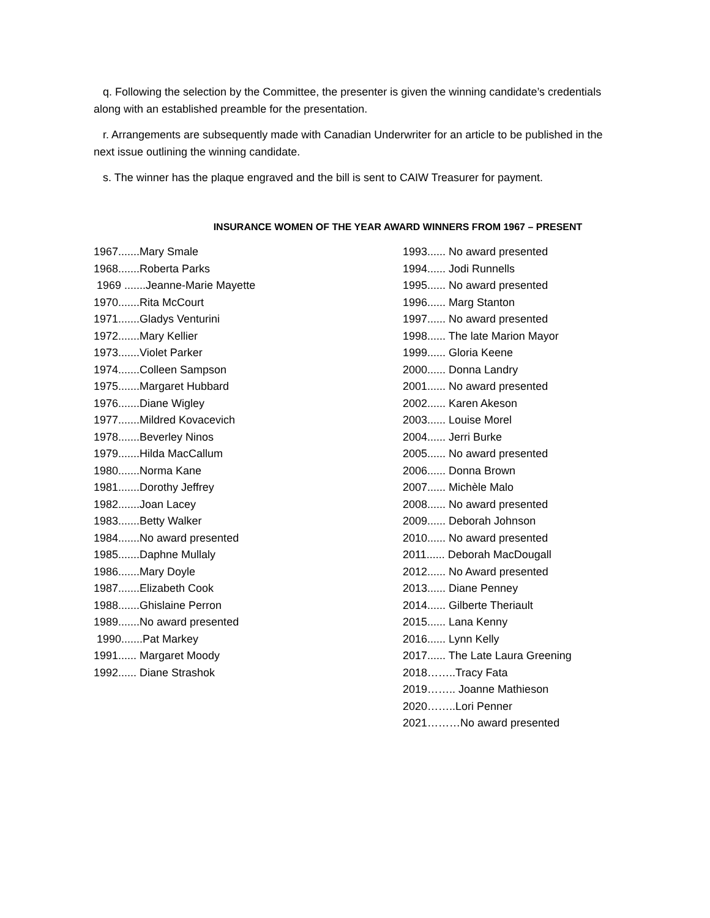q. Following the selection by the Committee, the presenter is given the winning candidate’s credentials along with an established preamble for the presentation.
r. Arrangements are subsequently made with Canadian Underwriter for an article to be published in the next issue outlining the winning candidate.
s. The winner has the plaque engraved and the bill is sent to CAIW Treasurer for payment.
INSURANCE WOMEN OF THE YEAR AWARD WINNERS FROM 1967 – PRESENT
1967.......Mary Smale
1968.......Roberta Parks
1969 .......Jeanne-Marie Mayette
1970.......Rita McCourt
1971.......Gladys Venturini
1972.......Mary Kellier
1973.......Violet Parker
1974.......Colleen Sampson
1975.......Margaret Hubbard
1976.......Diane Wigley
1977.......Mildred Kovacevich
1978.......Beverley Ninos
1979.......Hilda MacCallum
1980.......Norma Kane
1981.......Dorothy Jeffrey
1982.......Joan Lacey
1983.......Betty Walker
1984.......No award presented
1985.......Daphne Mullaly
1986.......Mary Doyle
1987.......Elizabeth Cook
1988.......Ghislaine Perron
1989.......No award presented
1990.......Pat Markey
1991...... Margaret Moody
1992...... Diane Strashok
1993...... No award presented
1994...... Jodi Runnells
1995...... No award presented
1996...... Marg Stanton
1997...... No award presented
1998...... The late Marion Mayor
1999...... Gloria Keene
2000...... Donna Landry
2001...... No award presented
2002...... Karen Akeson
2003...... Louise Morel
2004...... Jerri Burke
2005...... No award presented
2006...... Donna Brown
2007...... Michèle Malo
2008...... No award presented
2009...... Deborah Johnson
2010...... No award presented
2011...... Deborah MacDougall
2012...... No Award presented
2013...... Diane Penney
2014...... Gilberte Theriault
2015...... Lana Kenny
2016...... Lynn Kelly
2017...... The Late Laura Greening
2018……..Tracy Fata
2019…….. Joanne Mathieson
2020……..Lori Penner
2021………No award presented